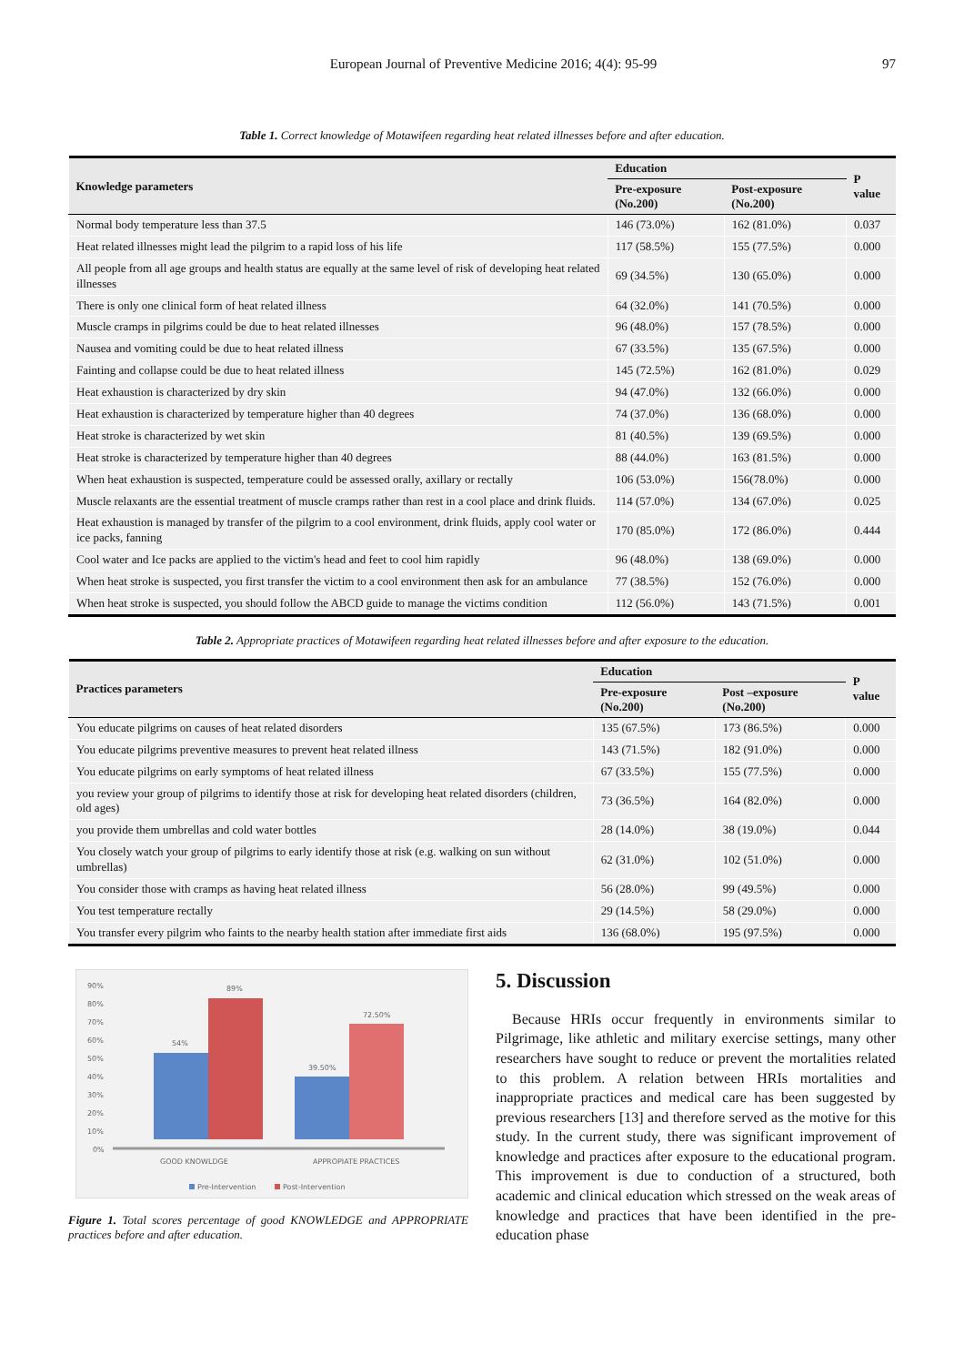European Journal of Preventive Medicine 2016; 4(4): 95-99 97
Table 1. Correct knowledge of Motawifeen regarding heat related illnesses before and after education.
| Knowledge parameters | Education | | P value |
| --- | --- | --- | --- |
| | Pre-exposure (No.200) | Post-exposure (No.200) | |
| Normal body temperature less than 37.5 | 146 (73.0%) | 162 (81.0%) | 0.037 |
| Heat related illnesses might lead the pilgrim to a rapid loss of his life | 117 (58.5%) | 155 (77.5%) | 0.000 |
| All people from all age groups and health status are equally at the same level of risk of developing heat related illnesses | 69 (34.5%) | 130 (65.0%) | 0.000 |
| There is only one clinical form of heat related illness | 64 (32.0%) | 141 (70.5%) | 0.000 |
| Muscle cramps in pilgrims could be due to heat related illnesses | 96 (48.0%) | 157 (78.5%) | 0.000 |
| Nausea and vomiting could be due to heat related illness | 67 (33.5%) | 135 (67.5%) | 0.000 |
| Fainting and collapse could be due to heat related illness | 145 (72.5%) | 162 (81.0%) | 0.029 |
| Heat exhaustion is characterized by dry skin | 94 (47.0%) | 132 (66.0%) | 0.000 |
| Heat exhaustion is characterized by temperature higher than 40 degrees | 74 (37.0%) | 136 (68.0%) | 0.000 |
| Heat stroke is characterized by wet skin | 81 (40.5%) | 139 (69.5%) | 0.000 |
| Heat stroke is characterized by temperature higher than 40 degrees | 88 (44.0%) | 163 (81.5%) | 0.000 |
| When heat exhaustion is suspected, temperature could be assessed orally, axillary or rectally | 106 (53.0%) | 156(78.0%) | 0.000 |
| Muscle relaxants are the essential treatment of muscle cramps rather than rest in a cool place and drink fluids. | 114 (57.0%) | 134 (67.0%) | 0.025 |
| Heat exhaustion is managed by transfer of the pilgrim to a cool environment, drink fluids, apply cool water or ice packs, fanning | 170 (85.0%) | 172 (86.0%) | 0.444 |
| Cool water and Ice packs are applied to the victim's head and feet to cool him rapidly | 96 (48.0%) | 138 (69.0%) | 0.000 |
| When heat stroke is suspected, you first transfer the victim to a cool environment then ask for an ambulance | 77 (38.5%) | 152 (76.0%) | 0.000 |
| When heat stroke is suspected, you should follow the ABCD guide to manage the victims condition | 112 (56.0%) | 143 (71.5%) | 0.001 |
Table 2. Appropriate practices of Motawifeen regarding heat related illnesses before and after exposure to the education.
| Practices parameters | Education | | P value |
| --- | --- | --- | --- |
| | Pre-exposure (No.200) | Post –exposure (No.200) | |
| You educate pilgrims on causes of heat related disorders | 135 (67.5%) | 173 (86.5%) | 0.000 |
| You educate pilgrims preventive measures to prevent heat related illness | 143 (71.5%) | 182 (91.0%) | 0.000 |
| You educate pilgrims on early symptoms of heat related illness | 67 (33.5%) | 155 (77.5%) | 0.000 |
| you review your group of pilgrims to identify those at risk for developing heat related disorders (children, old ages) | 73 (36.5%) | 164 (82.0%) | 0.000 |
| you provide them umbrellas and cold water bottles | 28 (14.0%) | 38 (19.0%) | 0.044 |
| You closely watch your group of pilgrims to early identify those at risk (e.g. walking on sun without umbrellas) | 62 (31.0%) | 102 (51.0%) | 0.000 |
| You consider those with cramps as having heat related illness | 56 (28.0%) | 99 (49.5%) | 0.000 |
| You test temperature rectally | 29 (14.5%) | 58 (29.0%) | 0.000 |
| You transfer every pilgrim who faints to the nearby health station after immediate first aids | 136 (68.0%) | 195 (97.5%) | 0.000 |
90%
80%
70%
60%
50%
40%
30%
20%
10%
0%
54%
89%
39.50%
72.50%
GOOD KNOWLDGE
APPROPIATE PRACTICES
Pre-Intervention
Post-Intervention
Figure 1. Total scores percentage of good KNOWLEDGE and APPROPRIATE practices before and after education.
5. Discussion
Because HRIs occur frequently in environments similar to Pilgrimage, like athletic and military exercise settings, many other researchers have sought to reduce or prevent the mortalities related to this problem. A relation between HRIs mortalities and inappropriate practices and medical care has been suggested by previous researchers [13] and therefore served as the motive for this study. In the current study, there was significant improvement of knowledge and practices after exposure to the educational program. This improvement is due to conduction of a structured, both academic and clinical education which stressed on the weak areas of knowledge and practices that have been identified in the pre-education phase